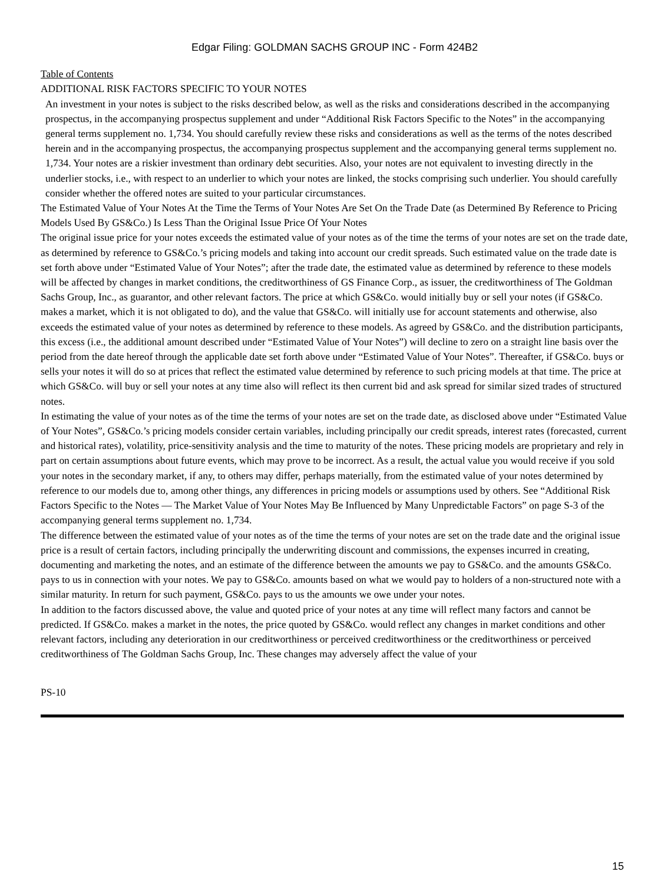Edgar Filing: GOLDMAN SACHS GROUP INC - Form 424B2
Table of Contents
ADDITIONAL RISK FACTORS SPECIFIC TO YOUR NOTES
An investment in your notes is subject to the risks described below, as well as the risks and considerations described in the accompanying prospectus, in the accompanying prospectus supplement and under “Additional Risk Factors Specific to the Notes” in the accompanying general terms supplement no. 1,734. You should carefully review these risks and considerations as well as the terms of the notes described herein and in the accompanying prospectus, the accompanying prospectus supplement and the accompanying general terms supplement no. 1,734. Your notes are a riskier investment than ordinary debt securities. Also, your notes are not equivalent to investing directly in the underlier stocks, i.e., with respect to an underlier to which your notes are linked, the stocks comprising such underlier. You should carefully consider whether the offered notes are suited to your particular circumstances.
The Estimated Value of Your Notes At the Time the Terms of Your Notes Are Set On the Trade Date (as Determined By Reference to Pricing Models Used By GS&Co.) Is Less Than the Original Issue Price Of Your Notes
The original issue price for your notes exceeds the estimated value of your notes as of the time the terms of your notes are set on the trade date, as determined by reference to GS&Co.’s pricing models and taking into account our credit spreads. Such estimated value on the trade date is set forth above under “Estimated Value of Your Notes”; after the trade date, the estimated value as determined by reference to these models will be affected by changes in market conditions, the creditworthiness of GS Finance Corp., as issuer, the creditworthiness of The Goldman Sachs Group, Inc., as guarantor, and other relevant factors. The price at which GS&Co. would initially buy or sell your notes (if GS&Co. makes a market, which it is not obligated to do), and the value that GS&Co. will initially use for account statements and otherwise, also exceeds the estimated value of your notes as determined by reference to these models. As agreed by GS&Co. and the distribution participants, this excess (i.e., the additional amount described under “Estimated Value of Your Notes”) will decline to zero on a straight line basis over the period from the date hereof through the applicable date set forth above under “Estimated Value of Your Notes”. Thereafter, if GS&Co. buys or sells your notes it will do so at prices that reflect the estimated value determined by reference to such pricing models at that time. The price at which GS&Co. will buy or sell your notes at any time also will reflect its then current bid and ask spread for similar sized trades of structured notes.
In estimating the value of your notes as of the time the terms of your notes are set on the trade date, as disclosed above under “Estimated Value of Your Notes”, GS&Co.’s pricing models consider certain variables, including principally our credit spreads, interest rates (forecasted, current and historical rates), volatility, price-sensitivity analysis and the time to maturity of the notes. These pricing models are proprietary and rely in part on certain assumptions about future events, which may prove to be incorrect. As a result, the actual value you would receive if you sold your notes in the secondary market, if any, to others may differ, perhaps materially, from the estimated value of your notes determined by reference to our models due to, among other things, any differences in pricing models or assumptions used by others. See “Additional Risk Factors Specific to the Notes — The Market Value of Your Notes May Be Influenced by Many Unpredictable Factors” on page S-3 of the accompanying general terms supplement no. 1,734.
The difference between the estimated value of your notes as of the time the terms of your notes are set on the trade date and the original issue price is a result of certain factors, including principally the underwriting discount and commissions, the expenses incurred in creating, documenting and marketing the notes, and an estimate of the difference between the amounts we pay to GS&Co. and the amounts GS&Co. pays to us in connection with your notes. We pay to GS&Co. amounts based on what we would pay to holders of a non-structured note with a similar maturity. In return for such payment, GS&Co. pays to us the amounts we owe under your notes.
In addition to the factors discussed above, the value and quoted price of your notes at any time will reflect many factors and cannot be predicted. If GS&Co. makes a market in the notes, the price quoted by GS&Co. would reflect any changes in market conditions and other relevant factors, including any deterioration in our creditworthiness or perceived creditworthiness or the creditworthiness or perceived creditworthiness of The Goldman Sachs Group, Inc. These changes may adversely affect the value of your
PS-10
15